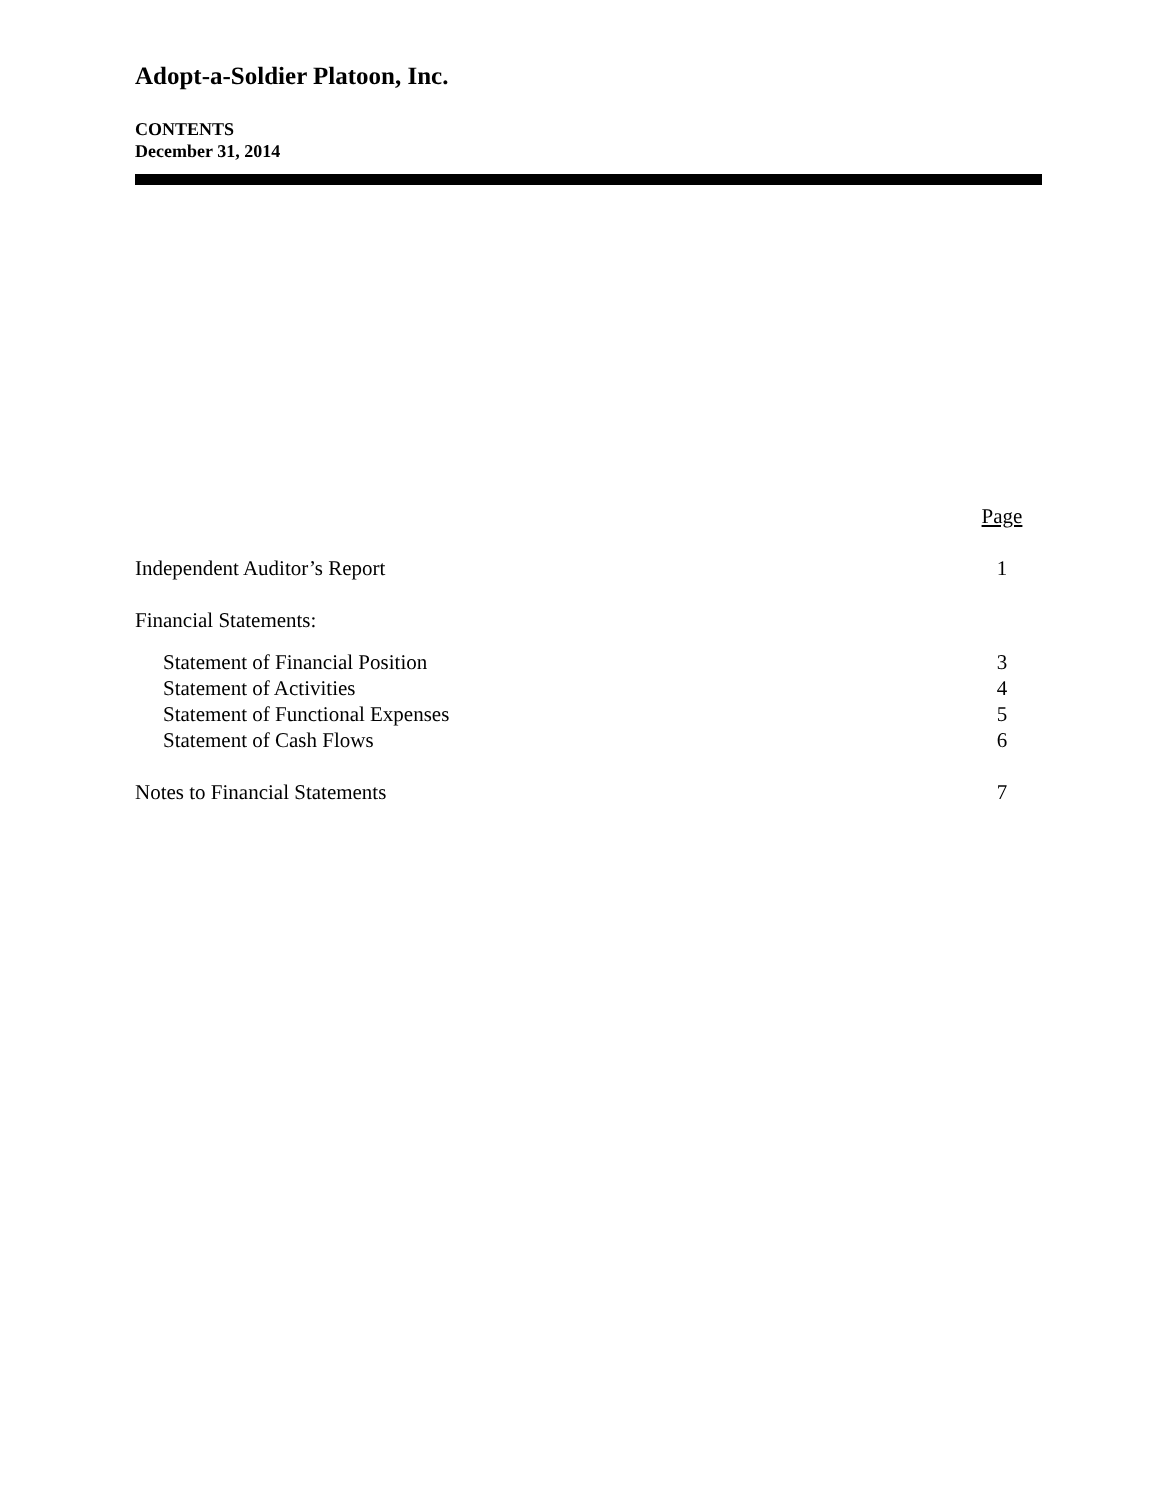Adopt-a-Soldier Platoon, Inc.
CONTENTS
December 31, 2014
| | Page |
| Independent Auditor’s Report | 1 |
| Financial Statements: | |
| Statement of Financial Position | 3 |
| Statement of Activities | 4 |
| Statement of Functional Expenses | 5 |
| Statement of Cash Flows | 6 |
| Notes to Financial Statements | 7 |